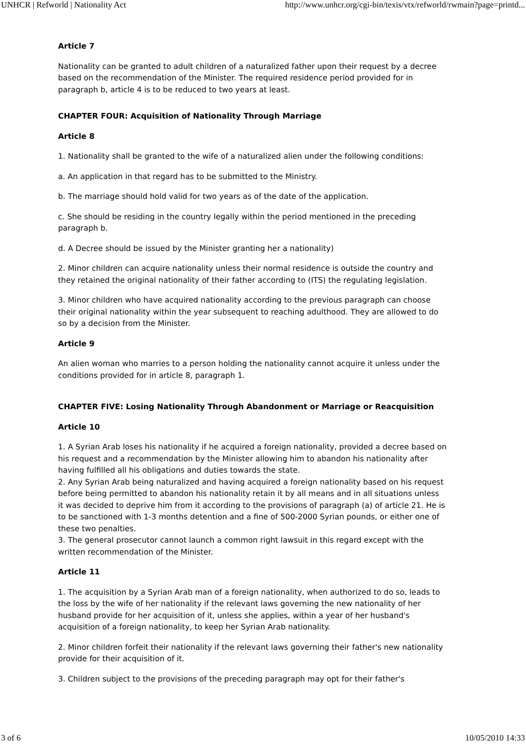UNHCR | Refworld | Nationality Act http://www.unhcr.org/cgi-bin/texis/vtx/refworld/rwmain?page=printd...
Article 7
Nationality can be granted to adult children of a naturalized father upon their request by a decree based on the recommendation of the Minister. The required residence period provided for in paragraph b, article 4 is to be reduced to two years at least.
CHAPTER FOUR: Acquisition of Nationality Through Marriage
Article 8
1. Nationality shall be granted to the wife of a naturalized alien under the following conditions:
a. An application in that regard has to be submitted to the Ministry.
b. The marriage should hold valid for two years as of the date of the application.
c. She should be residing in the country legally within the period mentioned in the preceding paragraph b.
d. A Decree should be issued by the Minister granting her a nationality)
2. Minor children can acquire nationality unless their normal residence is outside the country and they retained the original nationality of their father according to (ITS) the regulating legislation.
3. Minor children who have acquired nationality according to the previous paragraph can choose their original nationality within the year subsequent to reaching adulthood. They are allowed to do so by a decision from the Minister.
Article 9
An alien woman who marries to a person holding the nationality cannot acquire it unless under the conditions provided for in article 8, paragraph 1.
CHAPTER FIVE: Losing Nationality Through Abandonment or Marriage or Reacquisition
Article 10
1. A Syrian Arab loses his nationality if he acquired a foreign nationality, provided a decree based on his request and a recommendation by the Minister allowing him to abandon his nationality after having fulfilled all his obligations and duties towards the state.
2. Any Syrian Arab being naturalized and having acquired a foreign nationality based on his request before being permitted to abandon his nationality retain it by all means and in all situations unless it was decided to deprive him from it according to the provisions of paragraph (a) of article 21. He is to be sanctioned with 1-3 months detention and a fine of 500-2000 Syrian pounds, or either one of these two penalties.
3. The general prosecutor cannot launch a common right lawsuit in this regard except with the written recommendation of the Minister.
Article 11
1. The acquisition by a Syrian Arab man of a foreign nationality, when authorized to do so, leads to the loss by the wife of her nationality if the relevant laws governing the new nationality of her husband provide for her acquisition of it, unless she applies, within a year of her husband's acquisition of a foreign nationality, to keep her Syrian Arab nationality.
2. Minor children forfeit their nationality if the relevant laws governing their father's new nationality provide for their acquisition of it.
3. Children subject to the provisions of the preceding paragraph may opt for their father's
3 of 6 10/05/2010 14:33